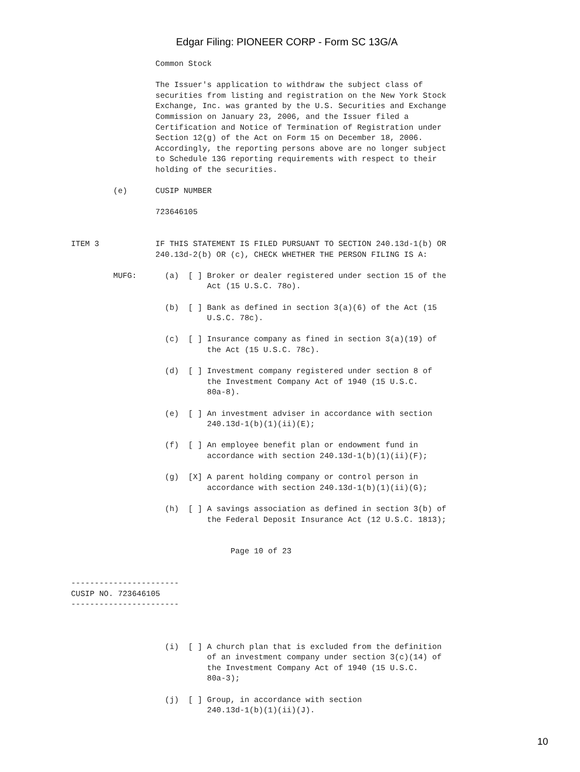Edgar Filing: PIONEER CORP - Form SC 13G/A
                  Common Stock

                  The Issuer's application to withdraw the subject class of
                  securities from listing and registration on the New York Stock
                  Exchange, Inc. was granted by the U.S. Securities and Exchange
                  Commission on January 23, 2006, and the Issuer filed a
                  Certification and Notice of Termination of Registration under
                  Section 12(g) of the Act on Form 15 on December 18, 2006.
                  Accordingly, the reporting persons above are no longer subject
                  to Schedule 13G reporting requirements with respect to their
                  holding of the securities.

         (e)      CUSIP NUMBER

                  723646105


ITEM 3            IF THIS STATEMENT IS FILED PURSUANT TO SECTION 240.13d-1(b) OR
                  240.13d-2(b) OR (c), CHECK WHETHER THE PERSON FILING IS A:

         MUFG:      (a)  [ ] Broker or dealer registered under section 15 of the
                             Act (15 U.S.C. 78o).

                    (b)  [ ] Bank as defined in section 3(a)(6) of the Act (15
                             U.S.C. 78c).

                    (c)  [ ] Insurance company as fined in section 3(a)(19) of
                             the Act (15 U.S.C. 78c).

                    (d)  [ ] Investment company registered under section 8 of
                             the Investment Company Act of 1940 (15 U.S.C.
                             80a-8).

                    (e)  [ ] An investment adviser in accordance with section
                             240.13d-1(b)(1)(ii)(E);

                    (f)  [ ] An employee benefit plan or endowment fund in
                             accordance with section 240.13d-1(b)(1)(ii)(F);

                    (g)  [X] A parent holding company or control person in
                             accordance with section 240.13d-1(b)(1)(ii)(G);

                    (h)  [ ] A savings association as defined in section 3(b) of
                             the Federal Deposit Insurance Act (12 U.S.C. 1813);


                                  Page 10 of 23


-----------------------
CUSIP NO. 723646105
-----------------------



                    (i)  [ ] A church plan that is excluded from the definition
                             of an investment company under section 3(c)(14) of
                             the Investment Company Act of 1940 (15 U.S.C.
                             80a-3);

                    (j)  [ ] Group, in accordance with section
                             240.13d-1(b)(1)(ii)(J).
10